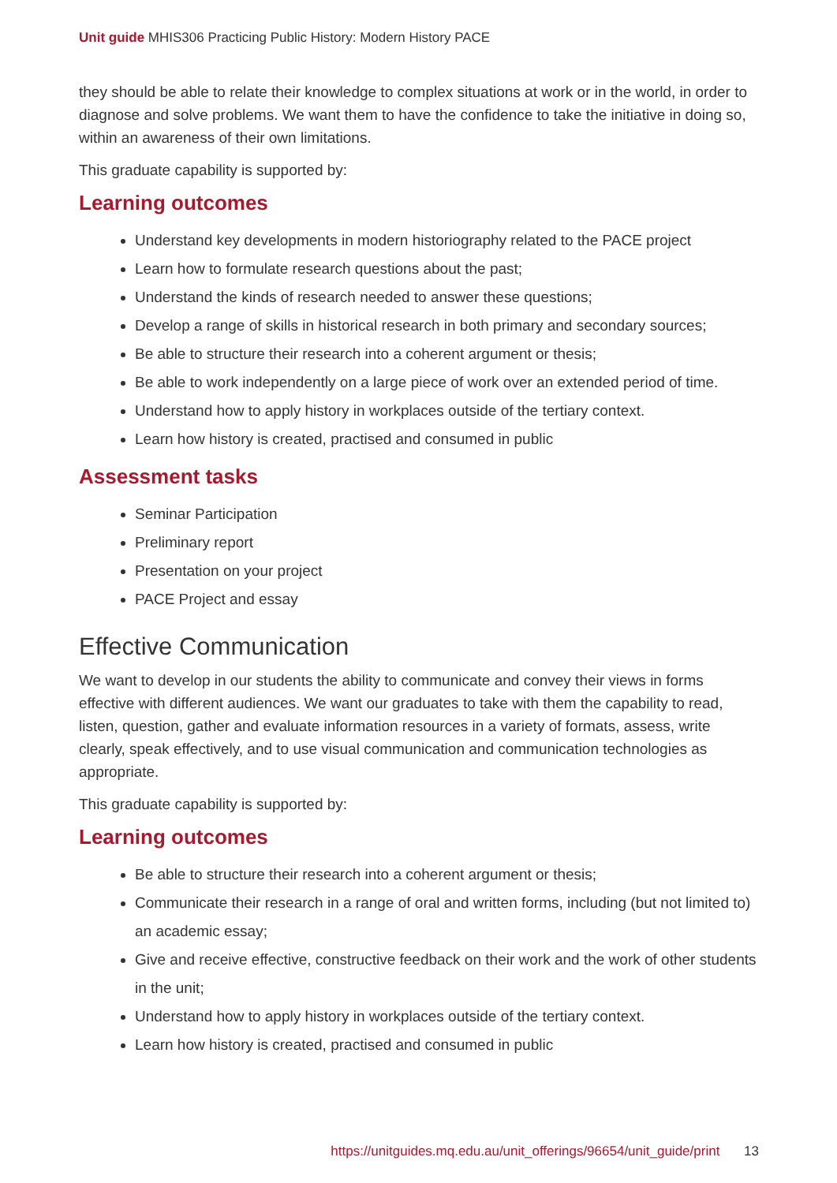Unit guide MHIS306 Practicing Public History: Modern History PACE
they should be able to relate their knowledge to complex situations at work or in the world, in order to diagnose and solve problems. We want them to have the confidence to take the initiative in doing so, within an awareness of their own limitations.
This graduate capability is supported by:
Learning outcomes
Understand key developments in modern historiography related to the PACE project
Learn how to formulate research questions about the past;
Understand the kinds of research needed to answer these questions;
Develop a range of skills in historical research in both primary and secondary sources;
Be able to structure their research into a coherent argument or thesis;
Be able to work independently on a large piece of work over an extended period of time.
Understand how to apply history in workplaces outside of the tertiary context.
Learn how history is created, practised and consumed in public
Assessment tasks
Seminar Participation
Preliminary report
Presentation on your project
PACE Project and essay
Effective Communication
We want to develop in our students the ability to communicate and convey their views in forms effective with different audiences. We want our graduates to take with them the capability to read, listen, question, gather and evaluate information resources in a variety of formats, assess, write clearly, speak effectively, and to use visual communication and communication technologies as appropriate.
This graduate capability is supported by:
Learning outcomes
Be able to structure their research into a coherent argument or thesis;
Communicate their research in a range of oral and written forms, including (but not limited to) an academic essay;
Give and receive effective, constructive feedback on their work and the work of other students in the unit;
Understand how to apply history in workplaces outside of the tertiary context.
Learn how history is created, practised and consumed in public
https://unitguides.mq.edu.au/unit_offerings/96654/unit_guide/print 13